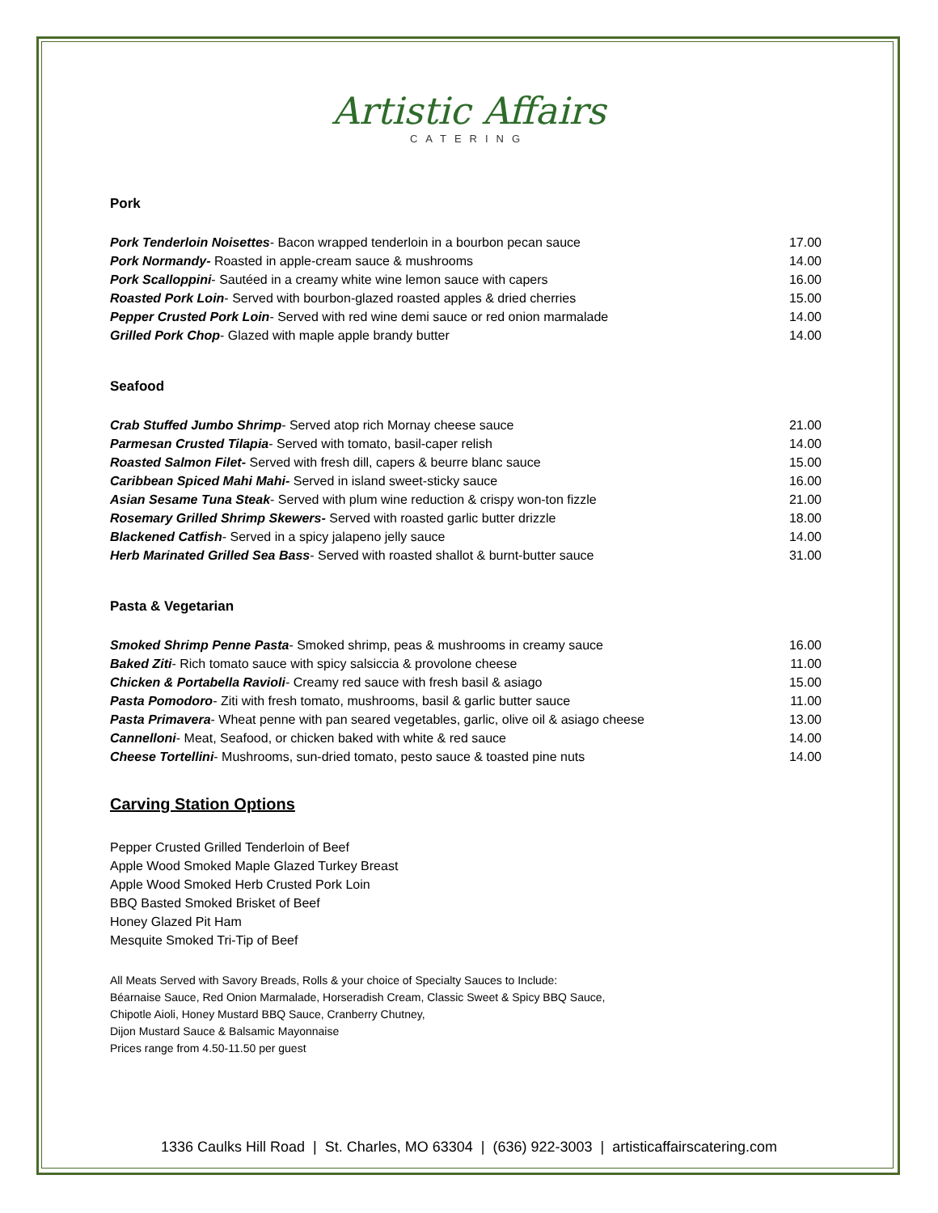Artistic Affairs
CATERING
Pork
| Pork Tenderloin Noisettes - Bacon wrapped tenderloin in a bourbon pecan sauce | 17.00 |
| Pork Normandy- Roasted in apple-cream sauce & mushrooms | 14.00 |
| Pork Scalloppini - Sautéed in a creamy white wine lemon sauce with capers | 16.00 |
| Roasted Pork Loin - Served with bourbon-glazed roasted apples & dried cherries | 15.00 |
| Pepper Crusted Pork Loin - Served with red wine demi sauce or red onion marmalade | 14.00 |
| Grilled Pork Chop - Glazed with maple apple brandy butter | 14.00 |
Seafood
| Crab Stuffed Jumbo Shrimp - Served atop rich Mornay cheese sauce | 21.00 |
| Parmesan Crusted Tilapia - Served with tomato, basil-caper relish | 14.00 |
| Roasted Salmon Filet- Served with fresh dill, capers & beurre blanc sauce | 15.00 |
| Caribbean Spiced Mahi Mahi- Served in island sweet-sticky sauce | 16.00 |
| Asian Sesame Tuna Steak - Served with plum wine reduction & crispy won-ton fizzle | 21.00 |
| Rosemary Grilled Shrimp Skewers- Served with roasted garlic butter drizzle | 18.00 |
| Blackened Catfish - Served in a spicy jalapeno jelly sauce | 14.00 |
| Herb Marinated Grilled Sea Bass - Served with roasted shallot & burnt-butter sauce | 31.00 |
Pasta & Vegetarian
| Smoked Shrimp Penne Pasta - Smoked shrimp, peas & mushrooms in creamy sauce | 16.00 |
| Baked Ziti - Rich tomato sauce with spicy salsiccia & provolone cheese | 11.00 |
| Chicken & Portabella Ravioli - Creamy red sauce with fresh basil & asiago | 15.00 |
| Pasta Pomodoro - Ziti with fresh tomato, mushrooms, basil & garlic butter sauce | 11.00 |
| Pasta Primavera - Wheat penne with pan seared vegetables, garlic, olive oil & asiago cheese | 13.00 |
| Cannelloni - Meat, Seafood, or chicken baked with white & red sauce | 14.00 |
| Cheese Tortellini - Mushrooms, sun-dried tomato, pesto sauce & toasted pine nuts | 14.00 |
Carving Station Options
Pepper Crusted Grilled Tenderloin of Beef
Apple Wood Smoked Maple Glazed Turkey Breast
Apple Wood Smoked Herb Crusted Pork Loin
BBQ Basted Smoked Brisket of Beef
Honey Glazed Pit Ham
Mesquite Smoked Tri-Tip of Beef
All Meats Served with Savory Breads, Rolls & your choice of Specialty Sauces to Include:
Béarnaise Sauce, Red Onion Marmalade, Horseradish Cream, Classic Sweet & Spicy BBQ Sauce,
Chipotle Aioli, Honey Mustard BBQ Sauce, Cranberry Chutney,
Dijon Mustard Sauce & Balsamic Mayonnaise
Prices range from 4.50-11.50 per guest
1336 Caulks Hill Road | St. Charles, MO 63304 | (636) 922-3003 | artisticaffairscatering.com